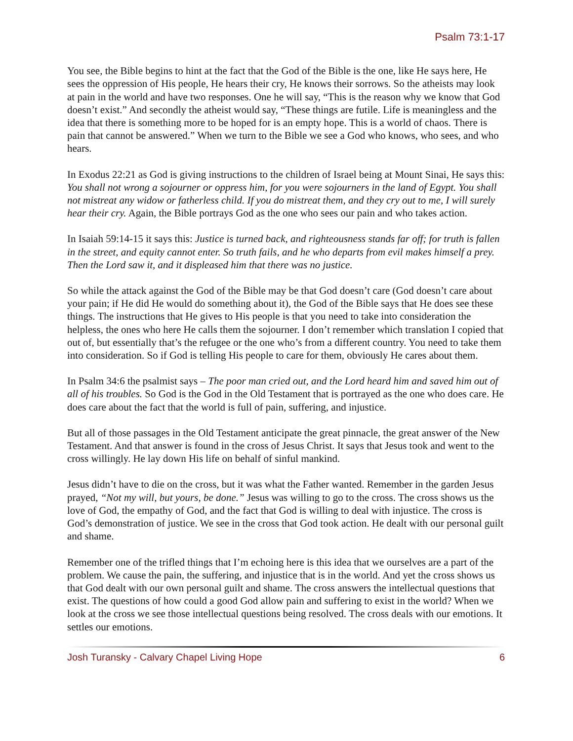Psalm 73:1-17
You see, the Bible begins to hint at the fact that the God of the Bible is the one, like He says here, He sees the oppression of His people, He hears their cry, He knows their sorrows. So the atheists may look at pain in the world and have two responses. One he will say, “This is the reason why we know that God doesn’t exist.” And secondly the atheist would say, “These things are futile. Life is meaningless and the idea that there is something more to be hoped for is an empty hope. This is a world of chaos. There is pain that cannot be answered.” When we turn to the Bible we see a God who knows, who sees, and who hears.
In Exodus 22:21 as God is giving instructions to the children of Israel being at Mount Sinai, He says this: You shall not wrong a sojourner or oppress him, for you were sojourners in the land of Egypt. You shall not mistreat any widow or fatherless child. If you do mistreat them, and they cry out to me, I will surely hear their cry. Again, the Bible portrays God as the one who sees our pain and who takes action.
In Isaiah 59:14-15 it says this: Justice is turned back, and righteousness stands far off; for truth is fallen in the street, and equity cannot enter. So truth fails, and he who departs from evil makes himself a prey. Then the Lord saw it, and it displeased him that there was no justice.
So while the attack against the God of the Bible may be that God doesn’t care (God doesn’t care about your pain; if He did He would do something about it), the God of the Bible says that He does see these things. The instructions that He gives to His people is that you need to take into consideration the helpless, the ones who here He calls them the sojourner. I don’t remember which translation I copied that out of, but essentially that’s the refugee or the one who’s from a different country. You need to take them into consideration. So if God is telling His people to care for them, obviously He cares about them.
In Psalm 34:6 the psalmist says – The poor man cried out, and the Lord heard him and saved him out of all of his troubles. So God is the God in the Old Testament that is portrayed as the one who does care. He does care about the fact that the world is full of pain, suffering, and injustice.
But all of those passages in the Old Testament anticipate the great pinnacle, the great answer of the New Testament. And that answer is found in the cross of Jesus Christ. It says that Jesus took and went to the cross willingly. He lay down His life on behalf of sinful mankind.
Jesus didn’t have to die on the cross, but it was what the Father wanted. Remember in the garden Jesus prayed, “Not my will, but yours, be done.” Jesus was willing to go to the cross. The cross shows us the love of God, the empathy of God, and the fact that God is willing to deal with injustice. The cross is God’s demonstration of justice. We see in the cross that God took action. He dealt with our personal guilt and shame.
Remember one of the trifled things that I’m echoing here is this idea that we ourselves are a part of the problem. We cause the pain, the suffering, and injustice that is in the world. And yet the cross shows us that God dealt with our own personal guilt and shame. The cross answers the intellectual questions that exist. The questions of how could a good God allow pain and suffering to exist in the world? When we look at the cross we see those intellectual questions being resolved. The cross deals with our emotions. It settles our emotions.
Josh Turansky - Calvary Chapel Living Hope 6